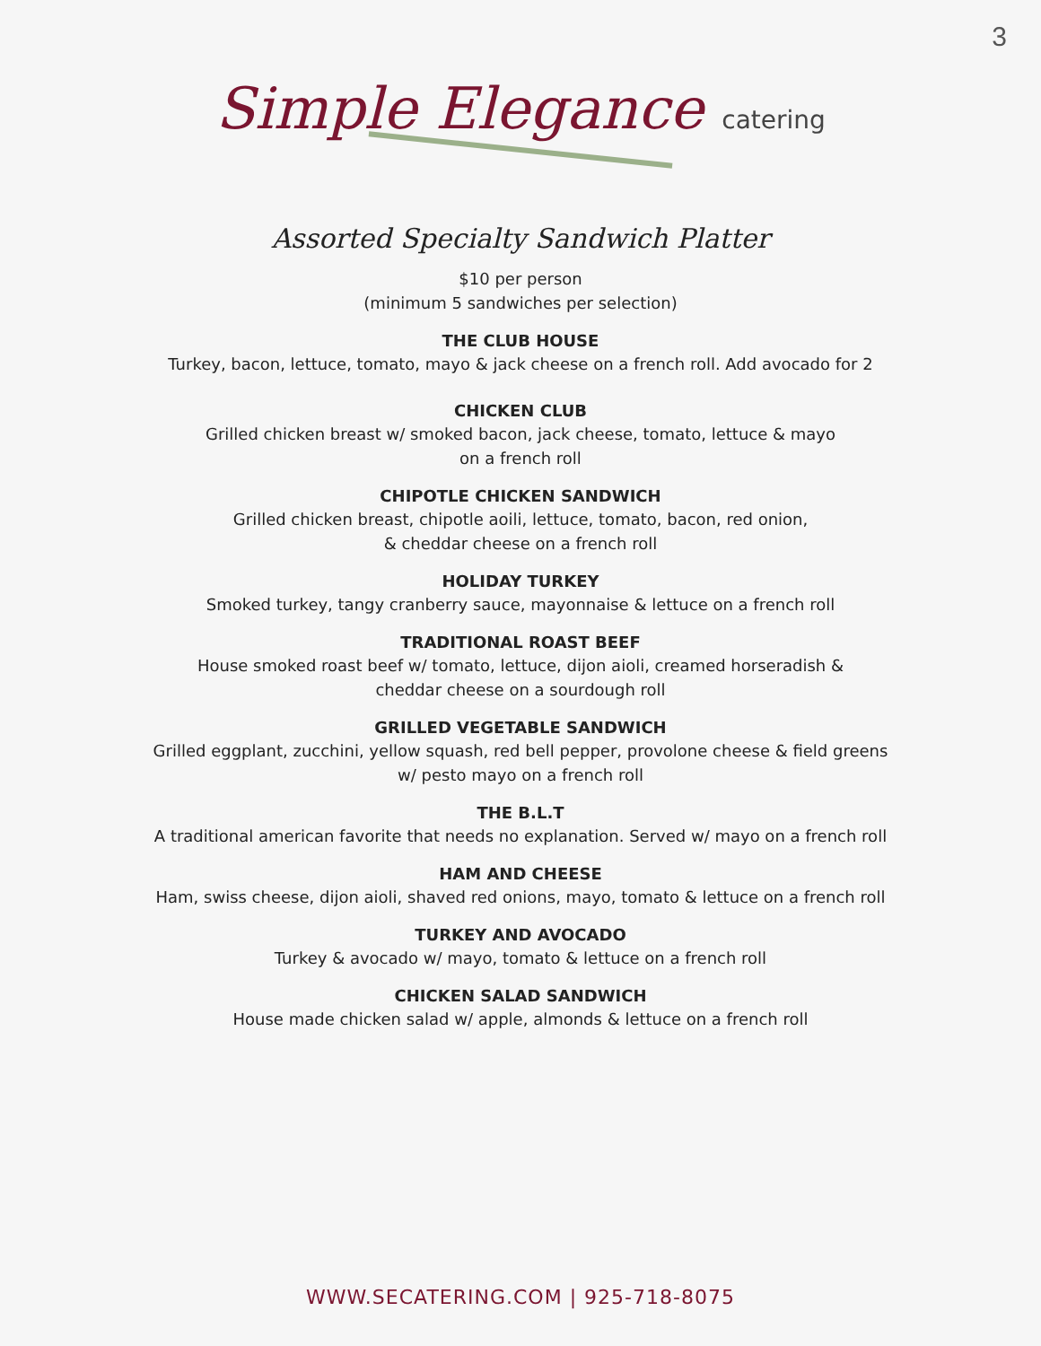3
Simple Elegance catering
Assorted Specialty Sandwich Platter
$10 per person
(minimum 5 sandwiches per selection)
THE CLUB HOUSE
Turkey, bacon, lettuce, tomato, mayo & jack cheese on a french roll. Add avocado for 2
CHICKEN CLUB
Grilled chicken breast w/ smoked bacon, jack cheese, tomato, lettuce & mayo
on a french roll
CHIPOTLE CHICKEN SANDWICH
Grilled chicken breast, chipotle aoili, lettuce, tomato, bacon, red onion,
& cheddar cheese on a french roll
HOLIDAY TURKEY
Smoked turkey, tangy cranberry sauce, mayonnaise & lettuce on a french roll
TRADITIONAL ROAST BEEF
House smoked roast beef w/ tomato, lettuce, dijon aioli, creamed horseradish &
cheddar cheese on a sourdough roll
GRILLED VEGETABLE SANDWICH
Grilled eggplant, zucchini, yellow squash, red bell pepper, provolone cheese & field greens
w/ pesto mayo on a french roll
THE B.L.T
A traditional american favorite that needs no explanation. Served w/ mayo on a french roll
HAM AND CHEESE
Ham, swiss cheese, dijon aioli, shaved red onions, mayo, tomato & lettuce on a french roll
TURKEY AND AVOCADO
Turkey & avocado w/ mayo, tomato & lettuce on a french roll
CHICKEN SALAD SANDWICH
House made chicken salad w/ apple, almonds & lettuce on a french roll
WWW.SECATERING.COM | 925-718-8075